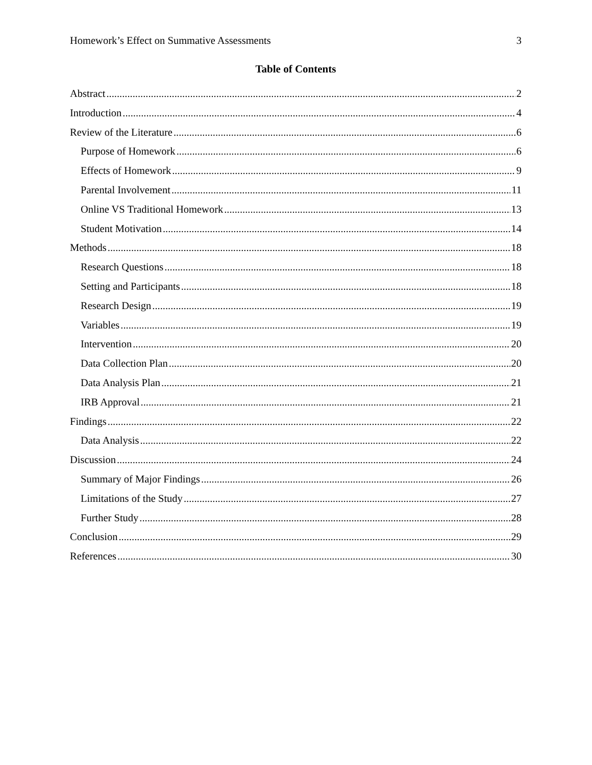Homework’s Effect on Summative Assessments 3
Table of Contents
Abstract 2
Introduction 4
Review of the Literature 6
Purpose of Homework 6
Effects of Homework 9
Parental Involvement 11
Online VS Traditional Homework 13
Student Motivation 14
Methods 18
Research Questions 18
Setting and Participants 18
Research Design 19
Variables 19
Intervention 20
Data Collection Plan 20
Data Analysis Plan 21
IRB Approval 21
Findings 22
Data Analysis 22
Discussion 24
Summary of Major Findings 26
Limitations of the Study 27
Further Study 28
Conclusion 29
References 30